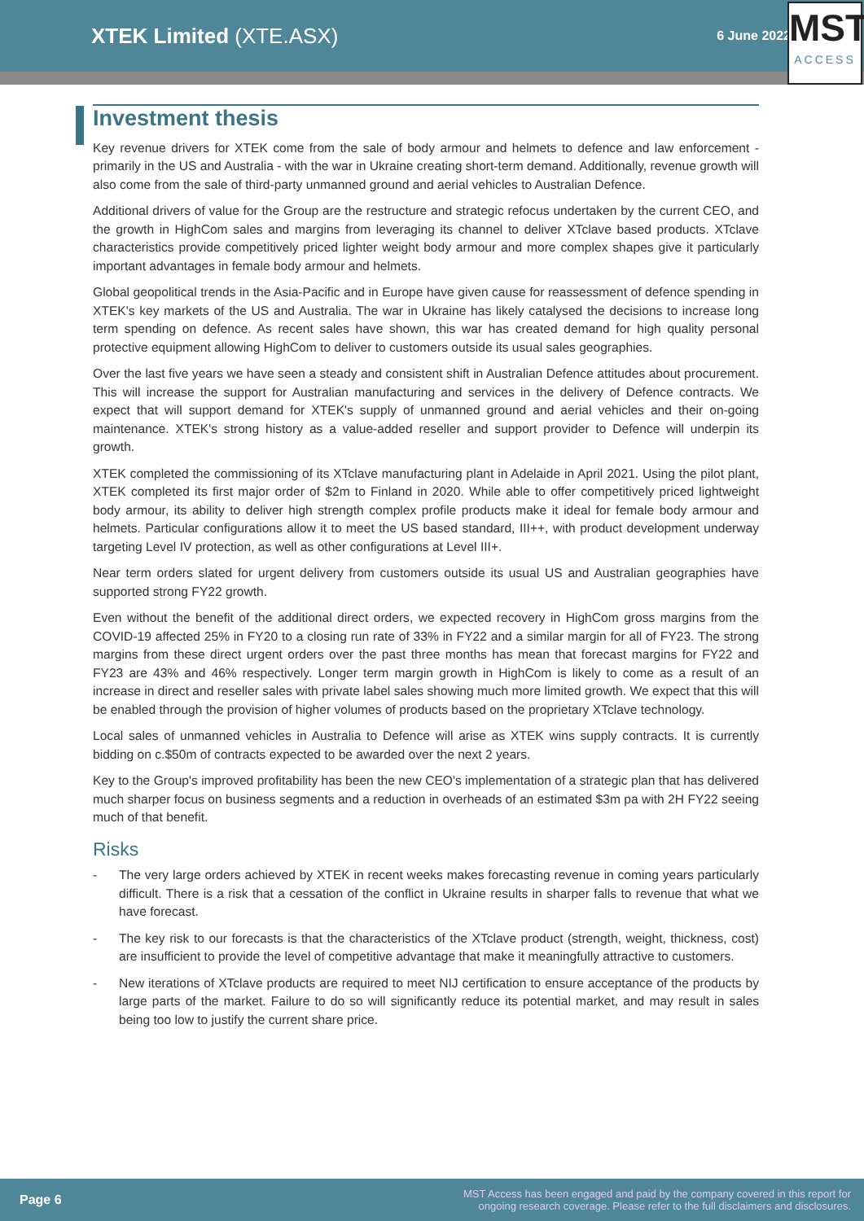XTEK Limited (XTE.ASX)
6 June 2022
MST
ACCESS
Investment thesis
Key revenue drivers for XTEK come from the sale of body armour and helmets to defence and law enforcement - primarily in the US and Australia - with the war in Ukraine creating short-term demand. Additionally, revenue growth will also come from the sale of third-party unmanned ground and aerial vehicles to Australian Defence.
Additional drivers of value for the Group are the restructure and strategic refocus undertaken by the current CEO, and the growth in HighCom sales and margins from leveraging its channel to deliver XTclave based products. XTclave characteristics provide competitively priced lighter weight body armour and more complex shapes give it particularly important advantages in female body armour and helmets.
Global geopolitical trends in the Asia-Pacific and in Europe have given cause for reassessment of defence spending in XTEK's key markets of the US and Australia. The war in Ukraine has likely catalysed the decisions to increase long term spending on defence. As recent sales have shown, this war has created demand for high quality personal protective equipment allowing HighCom to deliver to customers outside its usual sales geographies.
Over the last five years we have seen a steady and consistent shift in Australian Defence attitudes about procurement. This will increase the support for Australian manufacturing and services in the delivery of Defence contracts. We expect that will support demand for XTEK's supply of unmanned ground and aerial vehicles and their on-going maintenance. XTEK's strong history as a value-added reseller and support provider to Defence will underpin its growth.
XTEK completed the commissioning of its XTclave manufacturing plant in Adelaide in April 2021. Using the pilot plant, XTEK completed its first major order of $2m to Finland in 2020. While able to offer competitively priced lightweight body armour, its ability to deliver high strength complex profile products make it ideal for female body armour and helmets. Particular configurations allow it to meet the US based standard, III++, with product development underway targeting Level IV protection, as well as other configurations at Level III+.
Near term orders slated for urgent delivery from customers outside its usual US and Australian geographies have supported strong FY22 growth.
Even without the benefit of the additional direct orders, we expected recovery in HighCom gross margins from the COVID-19 affected 25% in FY20 to a closing run rate of 33% in FY22 and a similar margin for all of FY23. The strong margins from these direct urgent orders over the past three months has mean that forecast margins for FY22 and FY23 are 43% and 46% respectively. Longer term margin growth in HighCom is likely to come as a result of an increase in direct and reseller sales with private label sales showing much more limited growth. We expect that this will be enabled through the provision of higher volumes of products based on the proprietary XTclave technology.
Local sales of unmanned vehicles in Australia to Defence will arise as XTEK wins supply contracts. It is currently bidding on c.$50m of contracts expected to be awarded over the next 2 years.
Key to the Group's improved profitability has been the new CEO's implementation of a strategic plan that has delivered much sharper focus on business segments and a reduction in overheads of an estimated $3m pa with 2H FY22 seeing much of that benefit.
Risks
- The very large orders achieved by XTEK in recent weeks makes forecasting revenue in coming years particularly difficult. There is a risk that a cessation of the conflict in Ukraine results in sharper falls to revenue that what we have forecast.
- The key risk to our forecasts is that the characteristics of the XTclave product (strength, weight, thickness, cost) are insufficient to provide the level of competitive advantage that make it meaningfully attractive to customers.
- New iterations of XTclave products are required to meet NIJ certification to ensure acceptance of the products by large parts of the market. Failure to do so will significantly reduce its potential market, and may result in sales being too low to justify the current share price.
Page 6 MST Access has been engaged and paid by the company covered in this report for
ongoing research coverage. Please refer to the full disclaimers and disclosures.